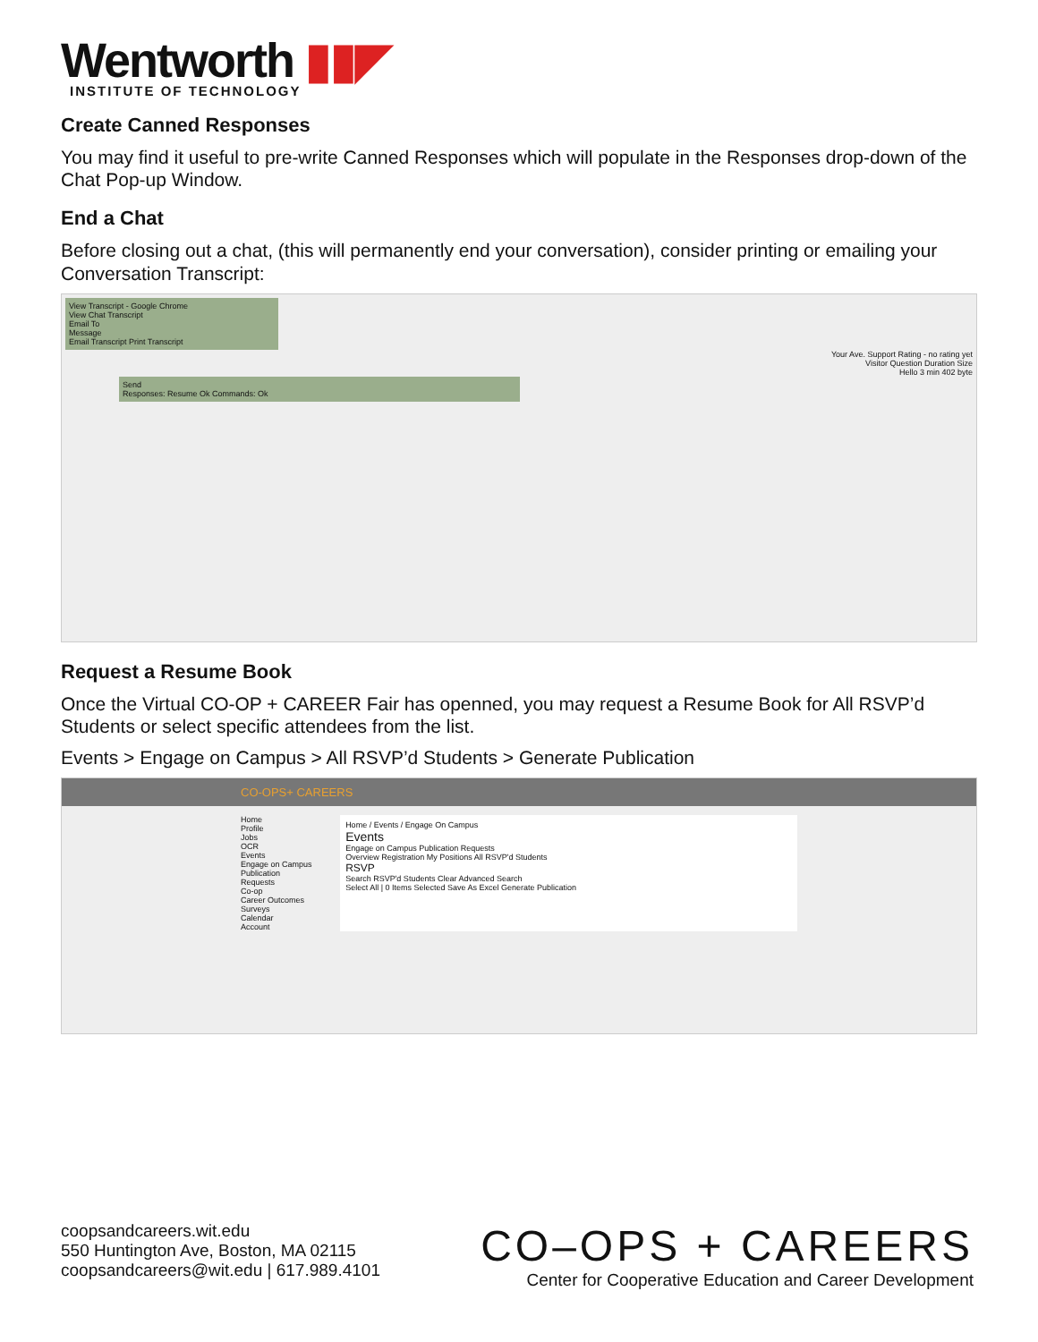Wentworth ▮▮◤
INSTITUTE OF TECHNOLOGY
Create Canned Responses
You may find it useful to pre-write Canned Responses which will populate in the Responses drop-down of the Chat Pop-up Window.
End a Chat
Before closing out a chat, (this will permanently end your conversation), consider printing or emailing your Conversation Transcript:
View Transcript - Google Chrome
View Chat Transcript
Email To
Message
Email Transcript Print Transcript
Your Ave. Support Rating - no rating yet
Visitor Question Duration Size
Hello 3 min 402 byte
Send
Responses: Resume Ok Commands: Ok
Request a Resume Book
Once the Virtual CO-OP + CAREER Fair has openned, you may request a Resume Book for All RSVP’d Students or select specific attendees from the list.
Events > Engage on Campus > All RSVP’d Students > Generate Publication
CO-OPS+ CAREERS
Home
Profile
Jobs
OCR
Events
Engage on Campus
Publication Requests
Co-op
Career Outcomes
Surveys
Calendar
Account
Home / Events / Engage On Campus
Events
Engage on Campus Publication Requests
Overview Registration My Positions All RSVP'd Students
RSVP
Search RSVP'd Students Clear Advanced Search
Select All | 0 Items Selected Save As Excel Generate Publication
coopsandcareers.wit.edu
550 Huntington Ave, Boston, MA 02115
coopsandcareers@wit.edu | 617.989.4101
CO–OPS + CAREERS
Center for Cooperative Education and Career Development